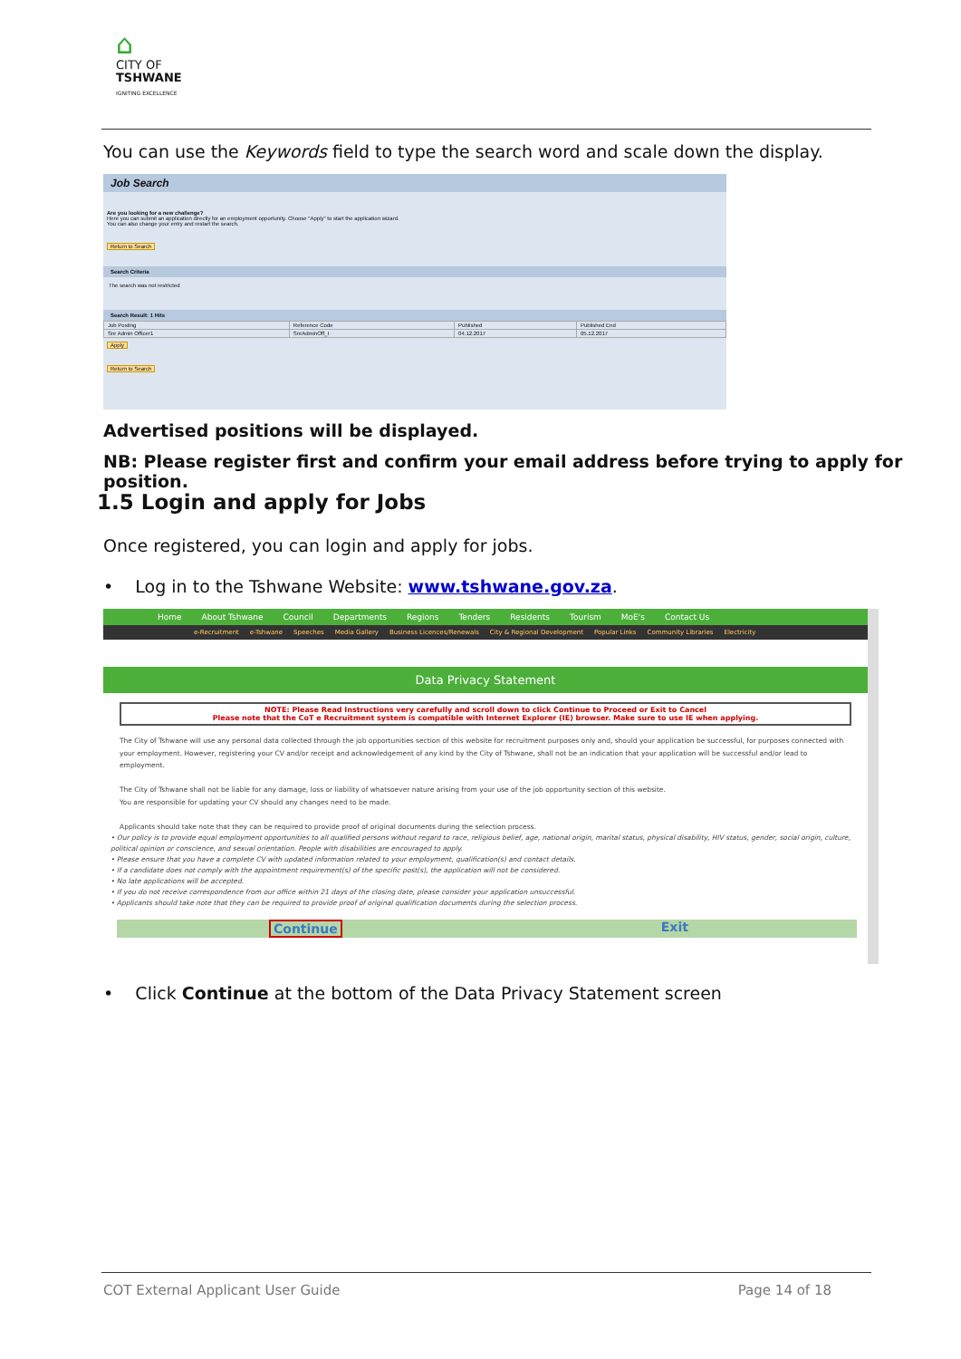⌂
CITY OF
TSHWANE
IGNITING EXCELLENCE
You can use the Keywords field to type the search word and scale down the display.
Job Search
Are you looking for a new challenge?
Here you can submit an application directly for an employment opportunity. Choose "Apply" to start the application wizard.
You can also change your entry and restart the search.
Return to Search
Search Criteria
The search was not restricted
Search Result: 1 Hits
| Job Posting | Reference Code | Published | Published End |
| --- | --- | --- | --- |
| Snr Admin Officer1 | SnrAdminOff_I | 04.12.2017 | 05.12.2017 |
Apply
Return to Search
Advertised positions will be displayed.
NB: Please register first and confirm your email address before trying to apply for position.
1.5 Login and apply for Jobs
Once registered, you can login and apply for jobs.
• Log in to the Tshwane Website: www.tshwane.gov.za.
Home About Tshwane Council Departments Regions Tenders Residents Tourism MoE's Contact Us
e-Recruitment e-Tshwane Speeches Media Gallery Business Licences/Renewals City & Regional Development Popular Links Community Libraries Electricity
Data Privacy Statement
NOTE: Please Read Instructions very carefully and scroll down to click Continue to Proceed or Exit to Cancel
Please note that the CoT e Recruitment system is compatible with Internet Explorer (IE) browser. Make sure to use IE when applying.
The City of Tshwane will use any personal data collected through the job opportunities section of this website for recruitment purposes only and, should your application be successful, for purposes connected with your employment. However, registering your CV and/or receipt and acknowledgement of any kind by the City of Tshwane, shall not be an indication that your application will be successful and/or lead to employment.
The City of Tshwane shall not be liable for any damage, loss or liability of whatsoever nature arising from your use of the job opportunity section of this website.
You are responsible for updating your CV should any changes need to be made.
Applicants should take note that they can be required to provide proof of original documents during the selection process.
• Our policy is to provide equal employment opportunities to all qualified persons without regard to race, religious belief, age, national origin, marital status, physical disability, HIV status, gender, social origin, culture, political opinion or conscience, and sexual orientation. People with disabilities are encouraged to apply.
• Please ensure that you have a complete CV with updated information related to your employment, qualification(s) and contact details.
• If a candidate does not comply with the appointment requirement(s) of the specific post(s), the application will not be considered.
• No late applications will be accepted.
• If you do not receive correspondence from our office within 21 days of the closing date, please consider your application unsuccessful.
• Applicants should take note that they can be required to provide proof of original qualification documents during the selection process.
Continue Exit
• Click Continue at the bottom of the Data Privacy Statement screen
COT External Applicant User Guide Page 14 of 18